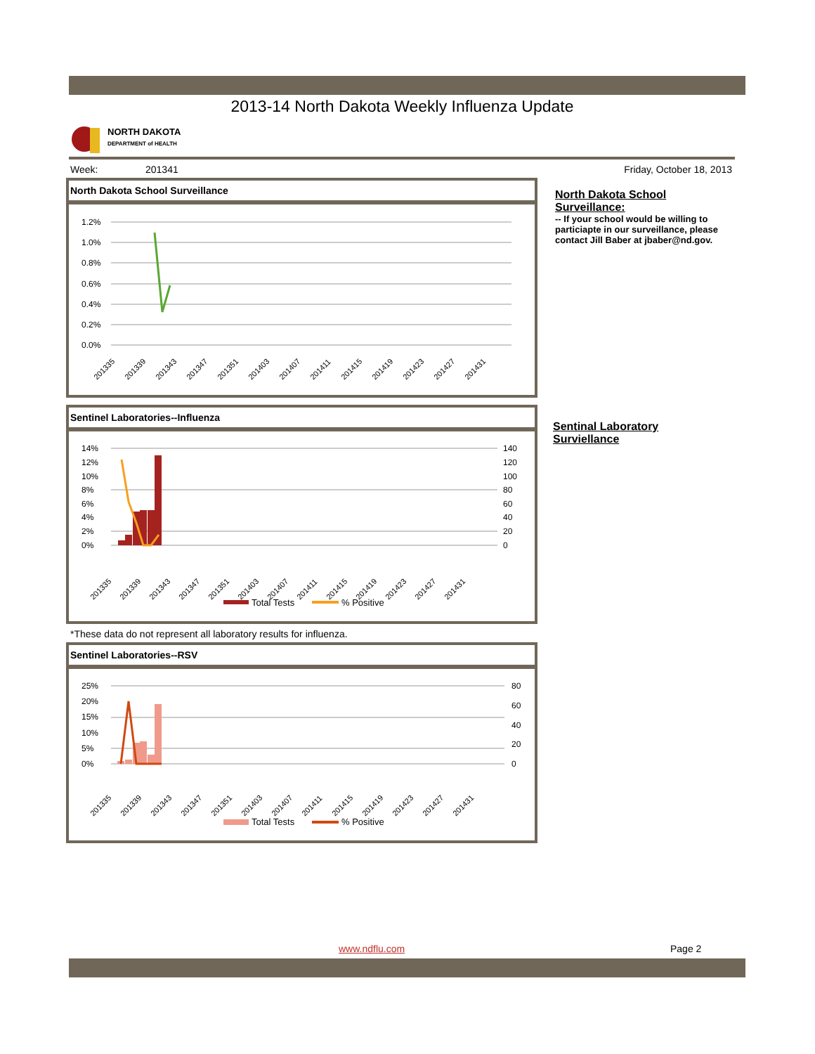2013-14 North Dakota Weekly Influenza Update
NORTH DAKOTA
DEPARTMENT of HEALTH
Week: 201341 Friday, October 18, 2013
North Dakota School Surveillance
1.2%
1.0%
0.8%
0.6%
0.4%
0.2%
0.0%
201335
201339
201343
201347
201351
201403
201407
201411
201415
201419
201423
201427
201431
North Dakota School
Surveillance:
-- If your school would be willing to
particiapte in our surveillance, please
contact Jill Baber at jbaber@nd.gov.
Sentinel Laboratories--Influenza
14%
12%
10%
8%
6%
4%
2%
0%
140
120
100
80
60
40
20
0
201335
201339
201343
201347
201351
201403
201407
201411
201415
201419
201423
201427
201431
Total Tests
% Positive
Sentinal Laboratory
Surviellance
*These data do not represent all laboratory results for influenza.
Sentinel Laboratories--RSV
25%
20%
15%
10%
5%
0%
80
60
40
20
0
201335
201339
201343
201347
201351
201403
201407
201411
201415
201419
201423
201427
201431
Total Tests
% Positive
www.ndflu.com Page 2